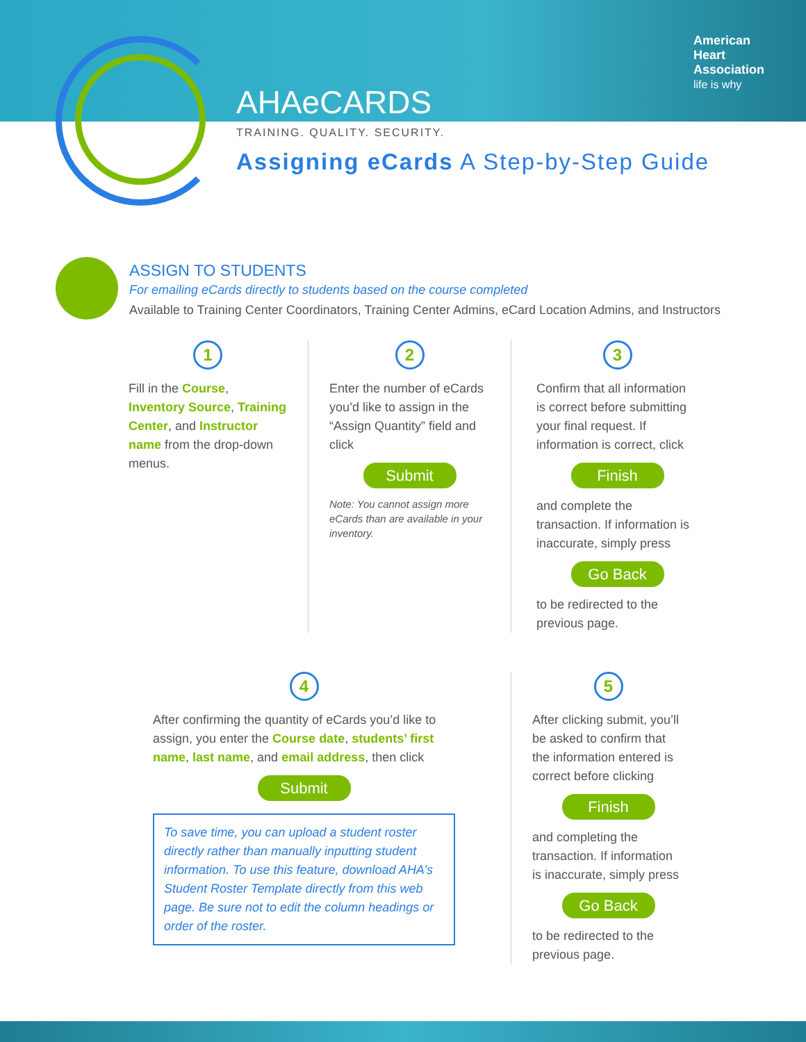American
Heart
Association
life is why
AHAe CARDS
TRAINING. QUALITY. SECURITY.
Assigning eCards A Step-by-Step Guide
ASSIGN TO STUDENTS
For emailing eCards directly to students based on the course completed
Available to Training Center Coordinators, Training Center Admins, eCard Location Admins, and Instructors
1
Fill in the Course, Inventory Source, Training Center, and Instructor name from the drop-down menus.
2
Enter the number of eCards you’d like to assign in the “Assign Quantity” field and click
Submit
Note: You cannot assign more eCards than are available in your inventory.
3
Confirm that all information is correct before submitting your final request. If information is correct, click
Finish
and complete the transaction. If information is inaccurate, simply press
Go Back
to be redirected to the previous page.
4
After confirming the quantity of eCards you’d like to assign, you enter the Course date, students’ first name, last name, and email address, then click
Submit
To save time, you can upload a student roster directly rather than manually inputting student information. To use this feature, download AHA’s Student Roster Template directly from this web page. Be sure not to edit the column headings or order of the roster.
5
After clicking submit, you’ll be asked to confirm that the information entered is correct before clicking
Finish
and completing the transaction. If information is inaccurate, simply press
Go Back
to be redirected to the previous page.